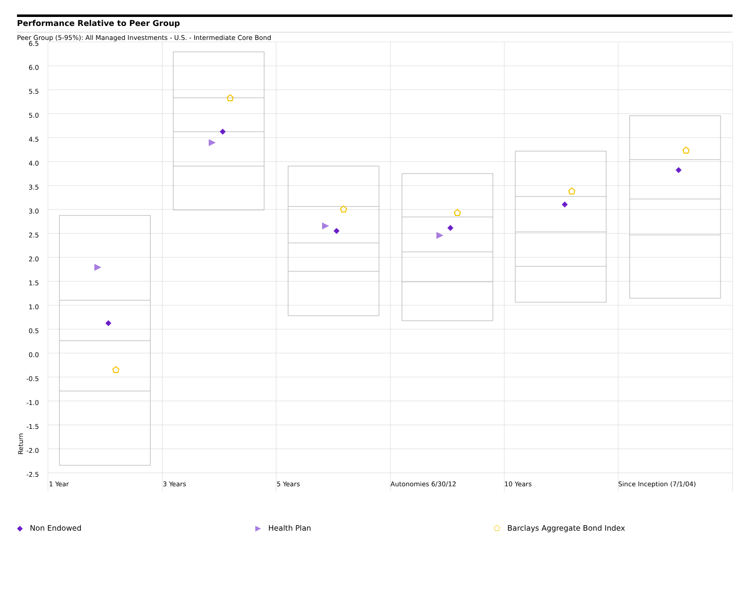Performance Relative to Peer Group
Peer Group (5-95%): All Managed Investments - U.S. - Intermediate Core Bond
6.5
6.0
5.5
5.0
4.5
4.0
3.5
3.0
2.5
2.0
1.5
1.0
0.5
0.0
-0.5
-1.0
-1.5
-2.0
-2.5
Return
1 Year
3 Years
5 Years
Autonomies 6/30/12
10 Years
Since Inception (7/1/04)
◆ Non Endowed ▶ Health Plan ⬠ Barclays Aggregate Bond Index